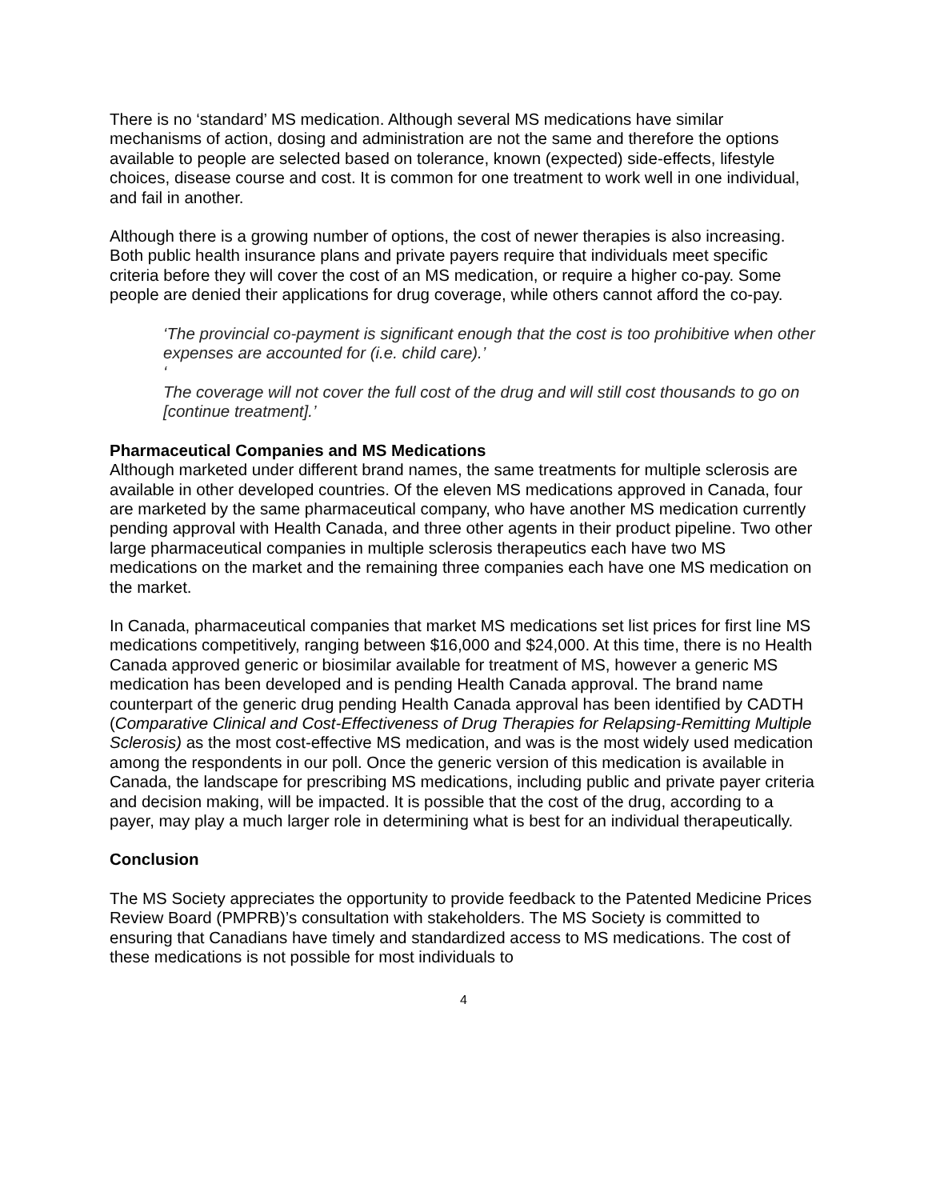There is no ‘standard’ MS medication. Although several MS medications have similar mechanisms of action, dosing and administration are not the same and therefore the options available to people are selected based on tolerance, known (expected) side-effects, lifestyle choices, disease course and cost. It is common for one treatment to work well in one individual, and fail in another.
Although there is a growing number of options, the cost of newer therapies is also increasing. Both public health insurance plans and private payers require that individuals meet specific criteria before they will cover the cost of an MS medication, or require a higher co-pay. Some people are denied their applications for drug coverage, while others cannot afford the co-pay.
‘The provincial co-payment is significant enough that the cost is too prohibitive when other expenses are accounted for (i.e. child care).’
‘
The coverage will not cover the full cost of the drug and will still cost thousands to go on [continue treatment].’
Pharmaceutical Companies and MS Medications
Although marketed under different brand names, the same treatments for multiple sclerosis are available in other developed countries. Of the eleven MS medications approved in Canada, four are marketed by the same pharmaceutical company, who have another MS medication currently pending approval with Health Canada, and three other agents in their product pipeline. Two other large pharmaceutical companies in multiple sclerosis therapeutics each have two MS medications on the market and the remaining three companies each have one MS medication on the market.
In Canada, pharmaceutical companies that market MS medications set list prices for first line MS medications competitively, ranging between $16,000 and $24,000. At this time, there is no Health Canada approved generic or biosimilar available for treatment of MS, however a generic MS medication has been developed and is pending Health Canada approval. The brand name counterpart of the generic drug pending Health Canada approval has been identified by CADTH (Comparative Clinical and Cost-Effectiveness of Drug Therapies for Relapsing-Remitting Multiple Sclerosis) as the most cost-effective MS medication, and was is the most widely used medication among the respondents in our poll. Once the generic version of this medication is available in Canada, the landscape for prescribing MS medications, including public and private payer criteria and decision making, will be impacted. It is possible that the cost of the drug, according to a payer, may play a much larger role in determining what is best for an individual therapeutically.
Conclusion
The MS Society appreciates the opportunity to provide feedback to the Patented Medicine Prices Review Board (PMPRB)’s consultation with stakeholders. The MS Society is committed to ensuring that Canadians have timely and standardized access to MS medications. The cost of these medications is not possible for most individuals to
4